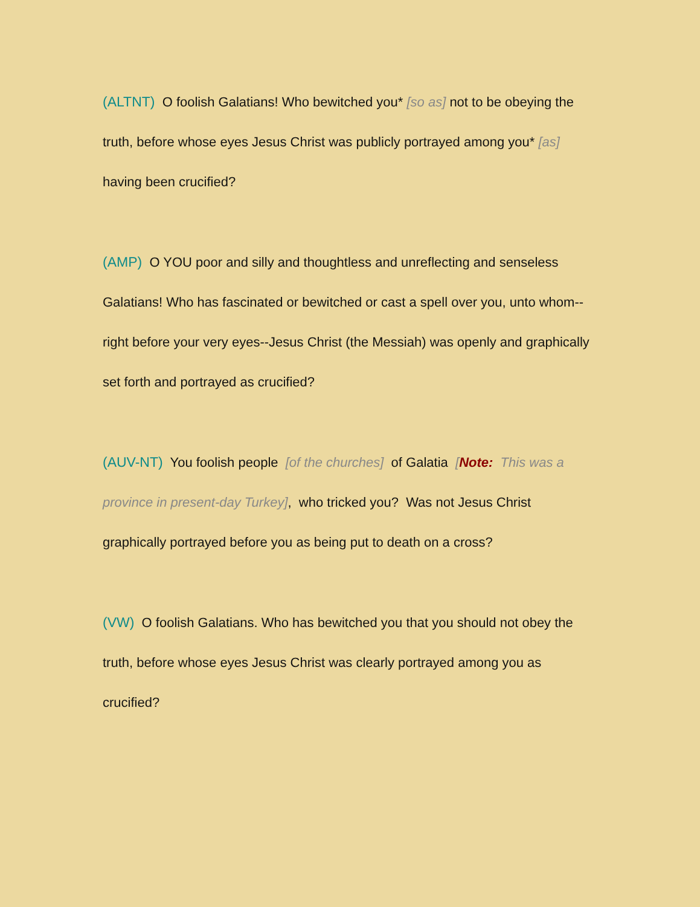(ALTNT) O foolish Galatians! Who bewitched you* [so as] not to be obeying the truth, before whose eyes Jesus Christ was publicly portrayed among you* [as] having been crucified?
(AMP) O YOU poor and silly and thoughtless and unreflecting and senseless Galatians! Who has fascinated or bewitched or cast a spell over you, unto whom--right before your very eyes--Jesus Christ (the Messiah) was openly and graphically set forth and portrayed as crucified?
(AUV-NT) You foolish people [of the churches] of Galatia [Note: This was a province in present-day Turkey], who tricked you? Was not Jesus Christ graphically portrayed before you as being put to death on a cross?
(VW) O foolish Galatians. Who has bewitched you that you should not obey the truth, before whose eyes Jesus Christ was clearly portrayed among you as crucified?